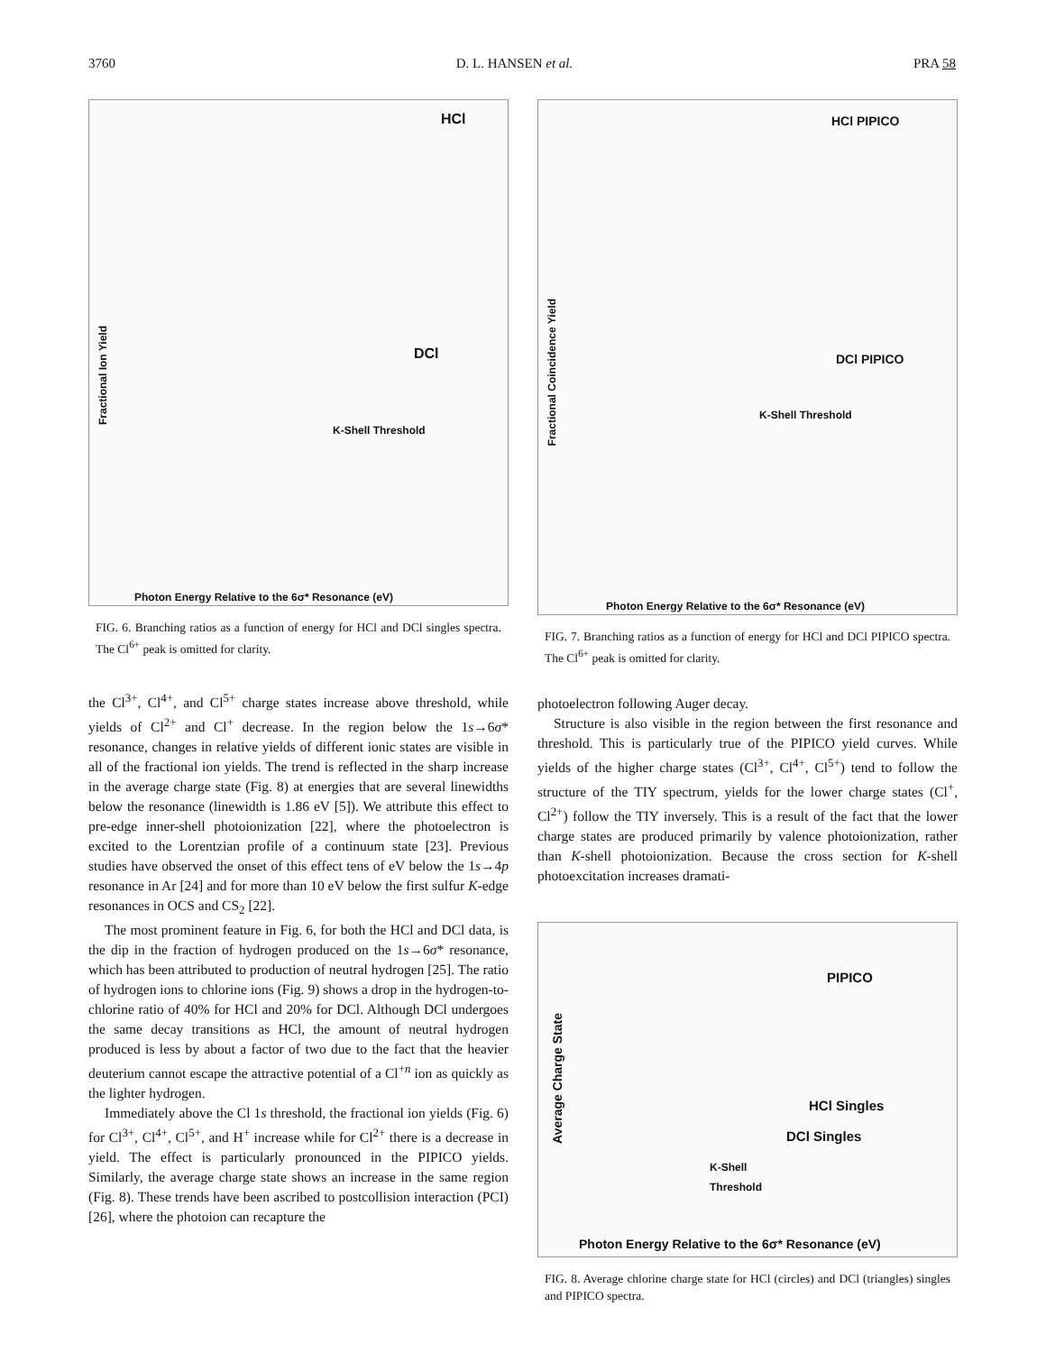3760 D. L. HANSEN et al. PRA 58
HCl
DCl
K-Shell Threshold
Photon Energy Relative to the 6σ* Resonance (eV)
Fractional Ion Yield
FIG. 6. Branching ratios as a function of energy for HCl and DCl singles spectra. The Cl<sup>6+</sup> peak is omitted for clarity.
the Cl<sup>3+</sup>, Cl<sup>4+</sup>, and Cl<sup>5+</sup> charge states increase above threshold, while yields of Cl<sup>2+</sup> and Cl<sup>+</sup> decrease. In the region below the 1s→6σ* resonance, changes in relative yields of different ionic states are visible in all of the fractional ion yields. The trend is reflected in the sharp increase in the average charge state (Fig. 8) at energies that are several linewidths below the resonance (linewidth is 1.86 eV [5]). We attribute this effect to pre-edge inner-shell photoionization [22], where the photoelectron is excited to the Lorentzian profile of a continuum state [23]. Previous studies have observed the onset of this effect tens of eV below the 1s→4p resonance in Ar [24] and for more than 10 eV below the first sulfur K-edge resonances in OCS and CS<sub>2</sub> [22].
The most prominent feature in Fig. 6, for both the HCl and DCl data, is the dip in the fraction of hydrogen produced on the 1s→6σ* resonance, which has been attributed to production of neutral hydrogen [25]. The ratio of hydrogen ions to chlorine ions (Fig. 9) shows a drop in the hydrogen-to-chlorine ratio of 40% for HCl and 20% for DCl. Although DCl undergoes the same decay transitions as HCl, the amount of neutral hydrogen produced is less by about a factor of two due to the fact that the heavier deuterium cannot escape the attractive potential of a Cl<sup>+n</sup> ion as quickly as the lighter hydrogen.
Immediately above the Cl 1s threshold, the fractional ion yields (Fig. 6) for Cl<sup>3+</sup>, Cl<sup>4+</sup>, Cl<sup>5+</sup>, and H<sup>+</sup> increase while for Cl<sup>2+</sup> there is a decrease in yield. The effect is particularly pronounced in the PIPICO yields. Similarly, the average charge state shows an increase in the same region (Fig. 8). These trends have been ascribed to postcollision interaction (PCI) [26], where the photoion can recapture the
HCl PIPICO
DCl PIPICO
K-Shell Threshold
Photon Energy Relative to the 6σ* Resonance (eV)
Fractional Coincidence Yield
FIG. 7. Branching ratios as a function of energy for HCl and DCl PIPICO spectra. The Cl<sup>6+</sup> peak is omitted for clarity.
photoelectron following Auger decay.
Structure is also visible in the region between the first resonance and threshold. This is particularly true of the PIPICO yield curves. While yields of the higher charge states (Cl<sup>3+</sup>, Cl<sup>4+</sup>, Cl<sup>5+</sup>) tend to follow the structure of the TIY spectrum, yields for the lower charge states (Cl<sup>+</sup>, Cl<sup>2+</sup>) follow the TIY inversely. This is a result of the fact that the lower charge states are produced primarily by valence photoionization, rather than K-shell photoionization. Because the cross section for K-shell photoexcitation increases dramati-
PIPICO
HCl Singles
DCl Singles
K-Shell
Threshold
Photon Energy Relative to the 6σ* Resonance (eV)
Average Charge State
FIG. 8. Average chlorine charge state for HCl (circles) and DCl (triangles) singles and PIPICO spectra.